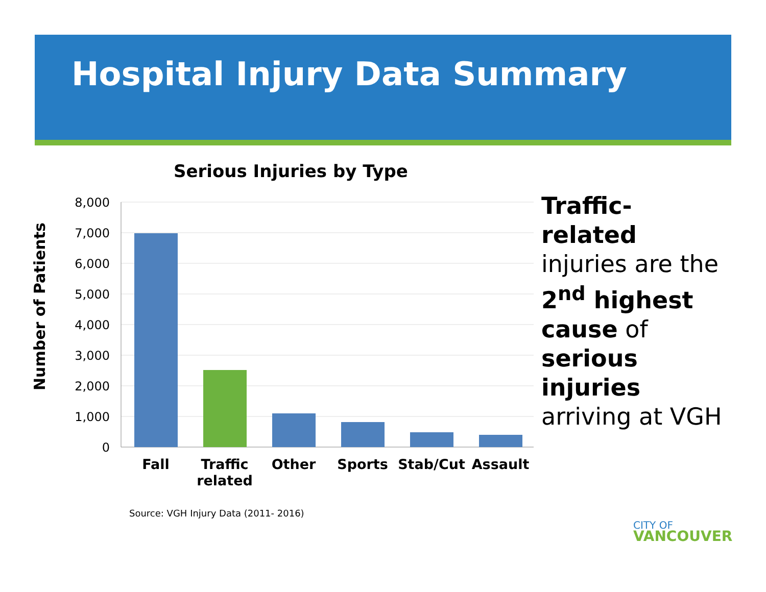Hospital Injury Data Summary
Serious Injuries by Type
Number of Patients
8,000
7,000
6,000
5,000
4,000
3,000
2,000
1,000
0
Fall
Traffic
related
Other
Sports
Stab/Cut
Assault
Traffic-related injuries are the 2<sup>nd</sup> highest cause of serious injuries arriving at VGH
Source: VGH Injury Data (2011- 2016)
CITY OF
VANCOUVER